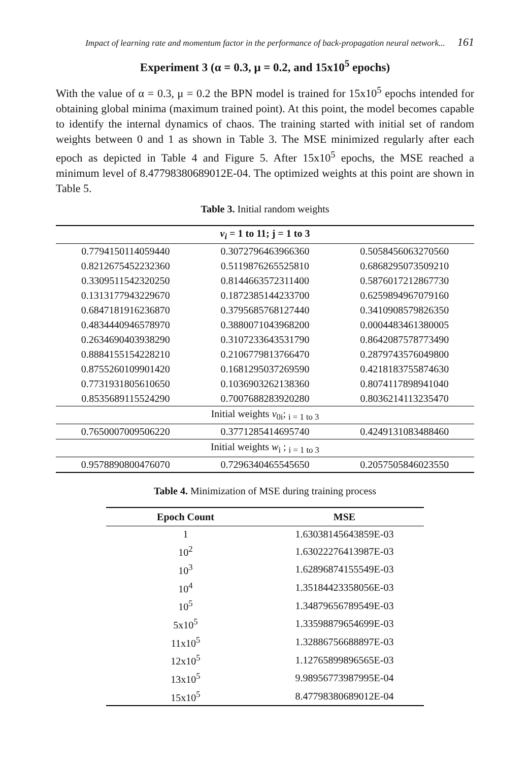Impact of learning rate and momentum factor in the performance of back-propagation neural network... 161
Experiment 3 (α = 0.3, μ = 0.2, and 15x10<sup>5</sup> epochs)
With the value of α = 0.3, μ = 0.2 the BPN model is trained for 15x10<sup>5</sup> epochs intended for obtaining global minima (maximum trained point). At this point, the model becomes capable to identify the internal dynamics of chaos. The training started with initial set of random weights between 0 and 1 as shown in Table 3. The MSE minimized regularly after each epoch as depicted in Table 4 and Figure 5. After 15x10<sup>5</sup> epochs, the MSE reached a minimum level of 8.47798380689012E-04. The optimized weights at this point are shown in Table 5.
Table 3. Initial random weights
| v<sub>i</sub> = 1 to 11; j = 1 to 3 | | |
| 0.7794150114059440 | 0.3072796463966360 | 0.5058456063270560 |
| 0.8212675452232360 | 0.5119876265525810 | 0.6868295073509210 |
| 0.3309511542320250 | 0.8144663572311400 | 0.5876017212867730 |
| 0.1313177943229670 | 0.1872385144233700 | 0.6259894967079160 |
| 0.6847181916236870 | 0.3795685768127440 | 0.3410908579826350 |
| 0.4834440946578970 | 0.3880071043968200 | 0.0004483461380005 |
| 0.2634690403938290 | 0.3107233643531790 | 0.8642087578773490 |
| 0.8884155154228210 | 0.2106779813766470 | 0.2879743576049800 |
| 0.8755260109901420 | 0.1681295037269590 | 0.4218183755874630 |
| 0.7731931805610650 | 0.1036903262138360 | 0.8074117898941040 |
| 0.8535689115524290 | 0.7007688283920280 | 0.8036214113235470 |
| Initial weights v<sub>0i</sub>; <sub>i = 1 to 3</sub> | | |
| 0.7650007009506220 | 0.3771285414695740 | 0.4249131083488460 |
| Initial weights w<sub>i</sub> ; <sub>i = 1 to 3</sub> | | |
| 0.9578890800476070 | 0.7296340465545650 | 0.2057505846023550 |
Table 4. Minimization of MSE during training process
| Epoch Count | MSE |
| --- | --- |
| 1 | 1.63038145643859E-03 |
| 10<sup>2</sup> | 1.63022276413987E-03 |
| 10<sup>3</sup> | 1.62896874155549E-03 |
| 10<sup>4</sup> | 1.35184423358056E-03 |
| 10<sup>5</sup> | 1.34879656789549E-03 |
| 5x10<sup>5</sup> | 1.33598879654699E-03 |
| 11x10<sup>5</sup> | 1.32886756688897E-03 |
| 12x10<sup>5</sup> | 1.12765899896565E-03 |
| 13x10<sup>5</sup> | 9.98956773987995E-04 |
| 15x10<sup>5</sup> | 8.47798380689012E-04 |